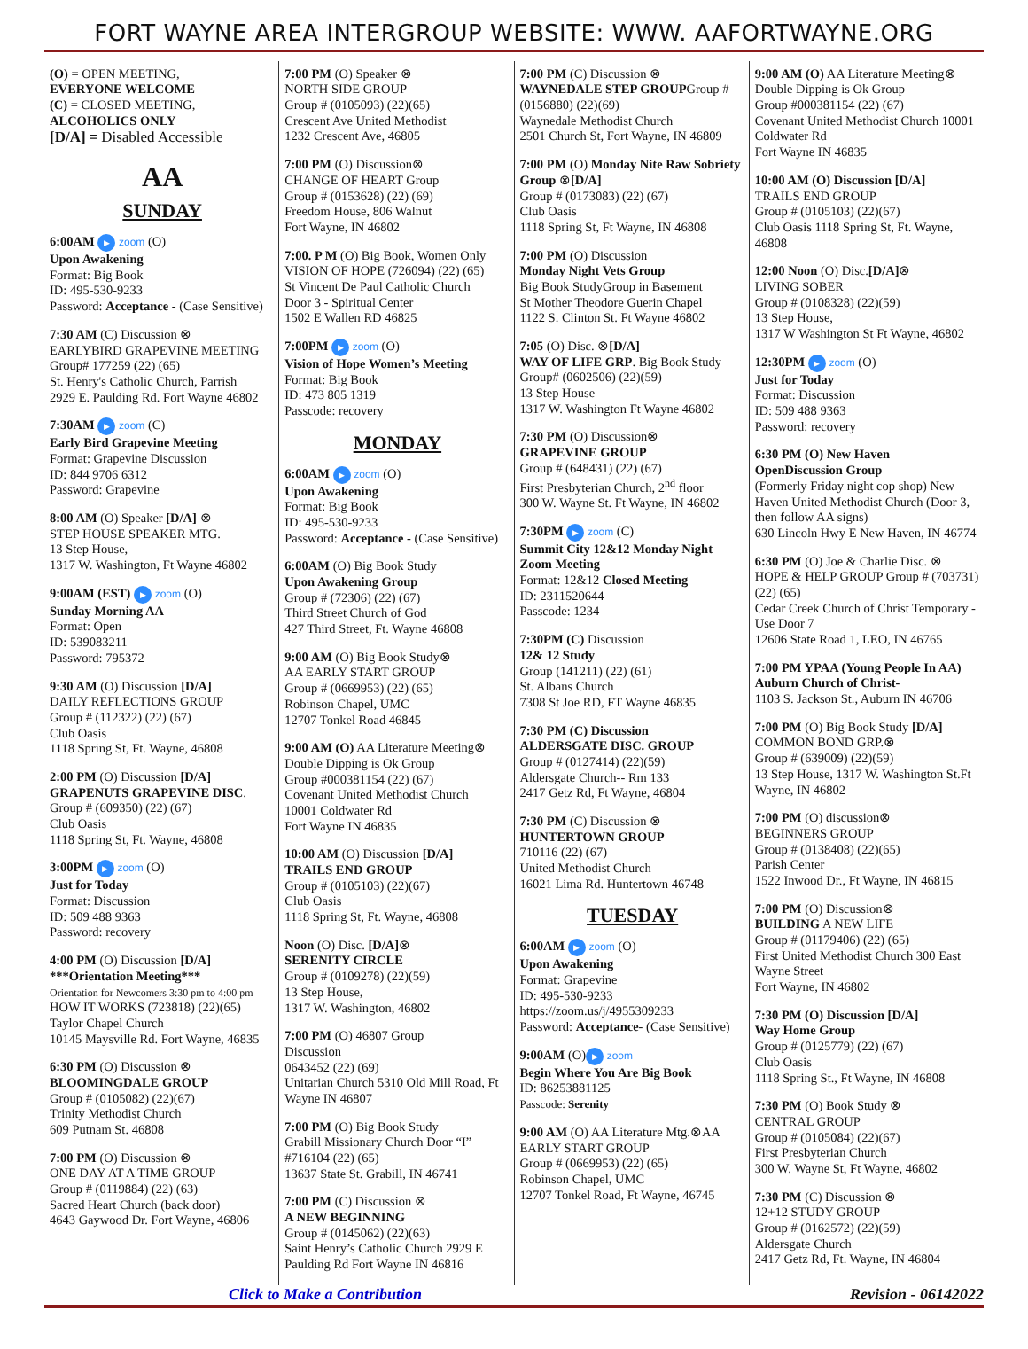FORT WAYNE AREA INTERGROUP WEBSITE: WWW. AAFORTWAYNE.ORG
(O) = OPEN MEETING,
EVERYONE WELCOME
(C) = CLOSED MEETING,
ALCOHOLICS ONLY
[D/A] = Disabled Accessible
AA
SUNDAY
6:00AM ▶ zoom (O)
Upon Awakening
Format: Big Book
ID: 495-530-9233
Password: Acceptance - (Case Sensitive)
7:30 AM (C) Discussion ⊗
EARLYBIRD GRAPEVINE MEETING
Group# 177259 (22) (65)
St. Henry's Catholic Church, Parrish
2929 E. Paulding Rd. Fort Wayne 46802
7:30AM ▶ zoom (C)
Early Bird Grapevine Meeting
Format: Grapevine Discussion
ID: 844 9706 6312
Password: Grapevine
8:00 AM (O) Speaker [D/A] ⊗
STEP HOUSE SPEAKER MTG.
13 Step House,
1317 W. Washington, Ft Wayne 46802
9:00AM (EST) ▶ zoom (O)
Sunday Morning AA
Format: Open
ID: 539083211
Password: 795372
9:30 AM (O) Discussion [D/A]
DAILY REFLECTIONS GROUP
Group # (112322) (22) (67)
Club Oasis
1118 Spring St, Ft. Wayne, 46808
2:00 PM (O) Discussion [D/A]
GRAPENUTS GRAPEVINE DISC.
Group # (609350) (22) (67)
Club Oasis
1118 Spring St, Ft. Wayne, 46808
3:00PM ▶ zoom (O)
Just for Today
Format: Discussion
ID: 509 488 9363
Password: recovery
4:00 PM (O) Discussion [D/A]
***Orientation Meeting***
Orientation for Newcomers 3:30 pm to 4:00 pm
HOW IT WORKS (723818) (22)(65)
Taylor Chapel Church
10145 Maysville Rd. Fort Wayne, 46835
6:30 PM (O) Discussion ⊗
BLOOMINGDALE GROUP
Group # (0105082) (22)(67)
Trinity Methodist Church
609 Putnam St. 46808
7:00 PM (O) Discussion ⊗
ONE DAY AT A TIME GROUP
Group # (0119884) (22) (63)
Sacred Heart Church (back door)
4643 Gaywood Dr. Fort Wayne, 46806
7:00 PM (O) Speaker ⊗
NORTH SIDE GROUP
Group # (0105093) (22)(65)
Crescent Ave United Methodist
1232 Crescent Ave, 46805
7:00 PM (O) Discussion⊗
CHANGE OF HEART Group
Group # (0153628) (22) (69)
Freedom House, 806 Walnut
Fort Wayne, IN 46802
7:00. P M (O) Big Book, Women Only
VISION OF HOPE (726094) (22) (65)
St Vincent De Paul Catholic Church
Door 3 - Spiritual Center
1502 E Wallen RD 46825
7:00PM ▶ zoom (O)
Vision of Hope Women’s Meeting
Format: Big Book
ID: 473 805 1319
Passcode: recovery
MONDAY
6:00AM ▶ zoom (O)
Upon Awakening
Format: Big Book
ID: 495-530-9233
Password: Acceptance - (Case Sensitive)
6:00AM (O) Big Book Study
Upon Awakening Group
Group # (72306) (22) (67)
Third Street Church of God
427 Third Street, Ft. Wayne 46808
9:00 AM (O) Big Book Study⊗
AA EARLY START GROUP
Group # (0669953) (22) (65)
Robinson Chapel, UMC
12707 Tonkel Road 46845
9:00 AM (O) AA Literature Meeting⊗
Double Dipping is Ok Group
Group #000381154 (22) (67)
Covenant United Methodist Church
10001 Coldwater Rd
Fort Wayne IN 46835
10:00 AM (O) Discussion [D/A]
TRAILS END GROUP
Group # (0105103) (22)(67)
Club Oasis
1118 Spring St, Ft. Wayne, 46808
Noon (O) Disc. [D/A]⊗
SERENITY CIRCLE
Group # (0109278) (22)(59)
13 Step House,
1317 W. Washington, 46802
7:00 PM (O) 46807 Group
Discussion
0643452 (22) (69)
Unitarian Church 5310 Old Mill Road, Ft Wayne IN 46807
7:00 PM (O) Big Book Study
Grabill Missionary Church Door “I” #716104 (22) (65)
13637 State St. Grabill, IN 46741
7:00 PM (C) Discussion ⊗
A NEW BEGINNING
Group # (0145062) (22)(63)
Saint Henry’s Catholic Church 2929 E Paulding Rd Fort Wayne IN 46816
7:00 PM (C) Discussion ⊗
WAYNEDALE STEP GROUPGroup # (0156880) (22)(69)
Waynedale Methodist Church
2501 Church St, Fort Wayne, IN 46809
7:00 PM (O) Monday Nite Raw Sobriety Group ⊗[D/A]
Group # (0173083) (22) (67)
Club Oasis
1118 Spring St, Ft Wayne, IN 46808
7:00 PM (O) Discussion
Monday Night Vets Group
Big Book StudyGroup in Basement
St Mother Theodore Guerin Chapel
1122 S. Clinton St. Ft Wayne 46802
7:05 (O) Disc. ⊗[D/A]
WAY OF LIFE GRP. Big Book Study
Group# (0602506) (22)(59)
13 Step House
1317 W. Washington Ft Wayne 46802
7:30 PM (O) Discussion⊗
GRAPEVINE GROUP
Group # (648431) (22) (67)
First Presbyterian Church, 2<sup>nd</sup> floor
300 W. Wayne St. Ft Wayne, IN 46802
7:30PM ▶ zoom (C)
Summit City 12&12 Monday Night Zoom Meeting
Format: 12&12 Closed Meeting
ID: 2311520644
Passcode: 1234
7:30PM (C) Discussion
12& 12 Study
Group (141211) (22) (61)
St. Albans Church
7308 St Joe RD, FT Wayne 46835
7:30 PM (C) Discussion
ALDERSGATE DISC. GROUP
Group # (0127414) (22)(59)
Aldersgate Church-- Rm 133
2417 Getz Rd, Ft Wayne, 46804
7:30 PM (C) Discussion ⊗
HUNTERTOWN GROUP
710116 (22) (67)
United Methodist Church
16021 Lima Rd. Huntertown 46748
TUESDAY
6:00AM ▶ zoom (O)
Upon Awakening
Format: Grapevine
ID: 495-530-9233
https://zoom.us/j/4955309233
Password: Acceptance- (Case Sensitive)
9:00AM (O) ▶ zoom
Begin Where You Are Big Book
ID: 86253881125
Passcode: Serenity
9:00 AM (O) AA Literature Mtg.⊗AA EARLY START GROUP
Group # (0669953) (22) (65)
Robinson Chapel, UMC
12707 Tonkel Road, Ft Wayne, 46745
9:00 AM (O) AA Literature Meeting⊗
Double Dipping is Ok Group
Group #000381154 (22) (67)
Covenant United Methodist Church 10001 Coldwater Rd
Fort Wayne IN 46835
10:00 AM (O) Discussion [D/A]
TRAILS END GROUP
Group # (0105103) (22)(67)
Club Oasis 1118 Spring St, Ft. Wayne, 46808
12:00 Noon (O) Disc.[D/A]⊗
LIVING SOBER
Group # (0108328) (22)(59)
13 Step House,
1317 W Washington St Ft Wayne, 46802
12:30PM ▶ zoom (O)
Just for Today
Format: Discussion
ID: 509 488 9363
Password: recovery
6:30 PM (O) New Haven OpenDiscussion Group
(Formerly Friday night cop shop) New Haven United Methodist Church (Door 3, then follow AA signs)
630 Lincoln Hwy E New Haven, IN 46774
6:30 PM (O) Joe & Charlie Disc. ⊗
HOPE & HELP GROUP Group # (703731) (22) (65)
Cedar Creek Church of Christ Temporary - Use Door 7
12606 State Road 1, LEO, IN 46765
7:00 PM YPAA (Young People In AA)
Auburn Church of Christ-
1103 S. Jackson St., Auburn IN 46706
7:00 PM (O) Big Book Study [D/A]
COMMON BOND GRP.⊗
Group # (639009) (22)(59)
13 Step House, 1317 W. Washington St.Ft Wayne, IN 46802
7:00 PM (O) discussion⊗
BEGINNERS GROUP
Group # (0138408) (22)(65)
Parish Center
1522 Inwood Dr., Ft Wayne, IN 46815
7:00 PM (O) Discussion⊗
BUILDING A NEW LIFE
Group # (01179406) (22) (65)
First United Methodist Church 300 East Wayne Street
Fort Wayne, IN 46802
7:30 PM (O) Discussion [D/A]
Way Home Group
Group # (0125779) (22) (67)
Club Oasis
1118 Spring St., Ft Wayne, IN 46808
7:30 PM (O) Book Study ⊗
CENTRAL GROUP
Group # (0105084) (22)(67)
First Presbyterian Church
300 W. Wayne St, Ft Wayne, 46802
7:30 PM (C) Discussion ⊗
12+12 STUDY GROUP
Group # (0162572) (22)(59)
Aldersgate Church
2417 Getz Rd, Ft. Wayne, IN 46804
Click to Make a Contribution Revision - 06142022